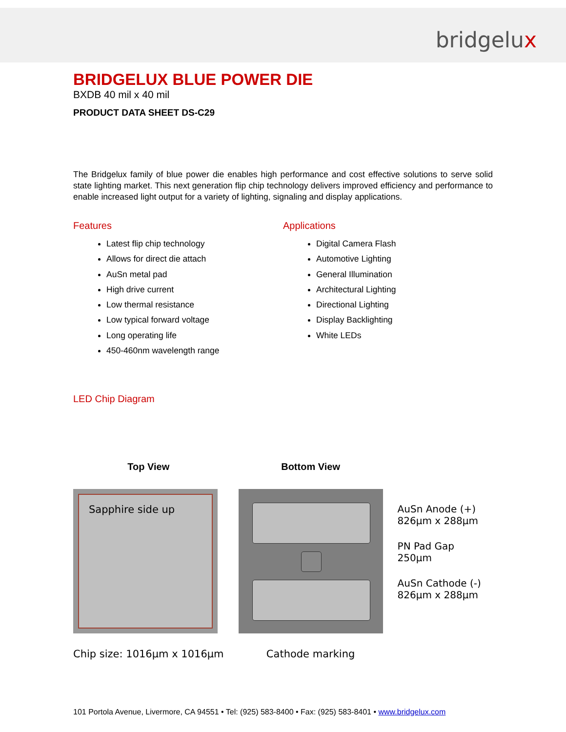bridgelux
BRIDGELUX BLUE POWER DIE
BXDB 40 mil x 40 mil
PRODUCT DATA SHEET DS-C29
The Bridgelux family of blue power die enables high performance and cost effective solutions to serve solid state lighting market. This next generation flip chip technology delivers improved efficiency and performance to enable increased light output for a variety of lighting, signaling and display applications.
Features
Latest flip chip technology
Allows for direct die attach
AuSn metal pad
High drive current
Low thermal resistance
Low typical forward voltage
Long operating life
450-460nm wavelength range
Applications
Digital Camera Flash
Automotive Lighting
General Illumination
Architectural Lighting
Directional Lighting
Display Backlighting
White LEDs
LED Chip Diagram
Top View
Sapphire side up
Chip size: 1016µm x 1016µm
Bottom View
Cathode marking
AuSn Anode (+)
826µm x 288µm
PN Pad Gap
250µm
AuSn Cathode (-)
826µm x 288µm
101 Portola Avenue, Livermore, CA 94551 • Tel: (925) 583-8400 • Fax: (925) 583-8401 • www.bridgelux.com